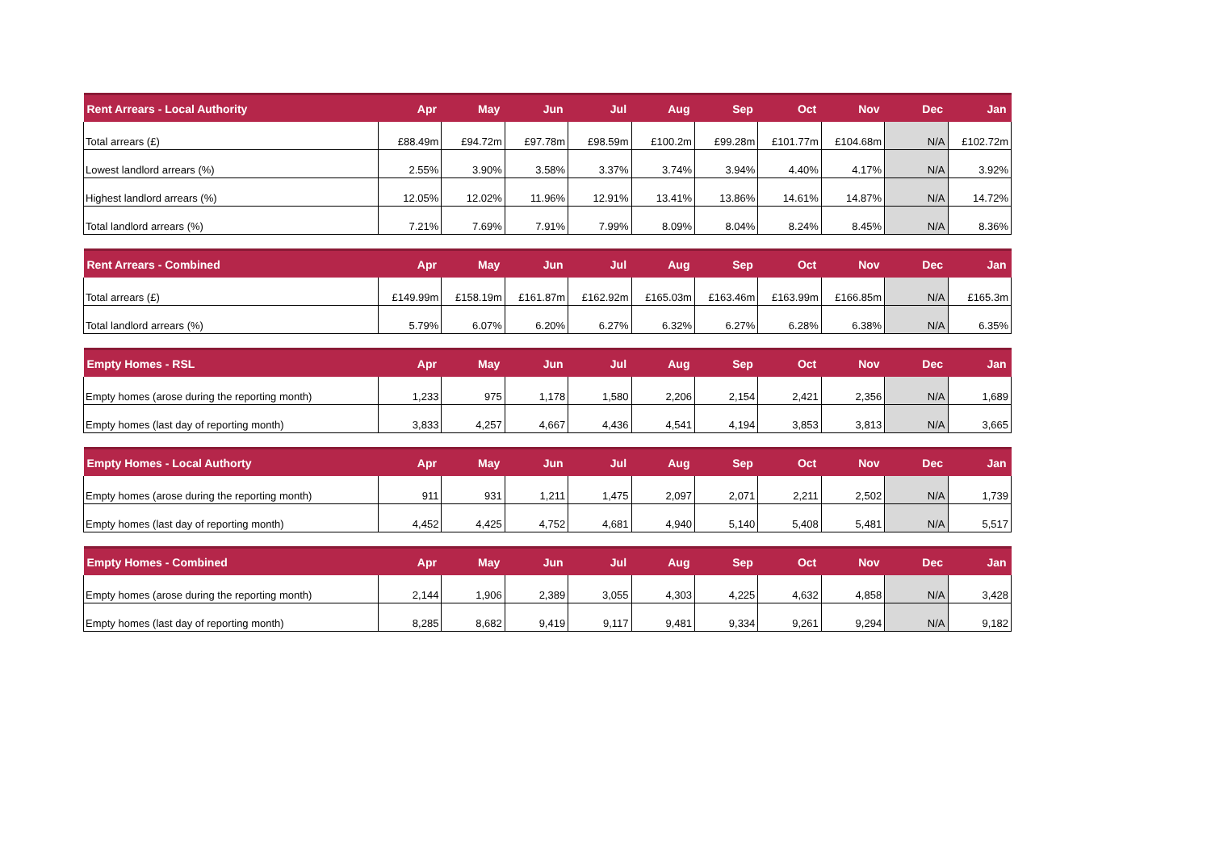| Rent Arrears - Local Authority | Apr | May | Jun | Jul | Aug | Sep | Oct | Nov | Dec | Jan |
| --- | --- | --- | --- | --- | --- | --- | --- | --- | --- | --- |
| Total arrears (£) | £88.49m | £94.72m | £97.78m | £98.59m | £100.2m | £99.28m | £101.77m | £104.68m | N/A | £102.72m |
| Lowest landlord arrears (%) | 2.55% | 3.90% | 3.58% | 3.37% | 3.74% | 3.94% | 4.40% | 4.17% | N/A | 3.92% |
| Highest landlord arrears (%) | 12.05% | 12.02% | 11.96% | 12.91% | 13.41% | 13.86% | 14.61% | 14.87% | N/A | 14.72% |
| Total landlord arrears (%) | 7.21% | 7.69% | 7.91% | 7.99% | 8.09% | 8.04% | 8.24% | 8.45% | N/A | 8.36% |
| Rent Arrears - Combined | Apr | May | Jun | Jul | Aug | Sep | Oct | Nov | Dec | Jan |
| --- | --- | --- | --- | --- | --- | --- | --- | --- | --- | --- |
| Total arrears (£) | £149.99m | £158.19m | £161.87m | £162.92m | £165.03m | £163.46m | £163.99m | £166.85m | N/A | £165.3m |
| Total landlord arrears (%) | 5.79% | 6.07% | 6.20% | 6.27% | 6.32% | 6.27% | 6.28% | 6.38% | N/A | 6.35% |
| Empty Homes - RSL | Apr | May | Jun | Jul | Aug | Sep | Oct | Nov | Dec | Jan |
| --- | --- | --- | --- | --- | --- | --- | --- | --- | --- | --- |
| Empty homes (arose during the reporting month) | 1,233 | 975 | 1,178 | 1,580 | 2,206 | 2,154 | 2,421 | 2,356 | N/A | 1,689 |
| Empty homes (last day of reporting month) | 3,833 | 4,257 | 4,667 | 4,436 | 4,541 | 4,194 | 3,853 | 3,813 | N/A | 3,665 |
| Empty Homes - Local Authorty | Apr | May | Jun | Jul | Aug | Sep | Oct | Nov | Dec | Jan |
| --- | --- | --- | --- | --- | --- | --- | --- | --- | --- | --- |
| Empty homes (arose during the reporting month) | 911 | 931 | 1,211 | 1,475 | 2,097 | 2,071 | 2,211 | 2,502 | N/A | 1,739 |
| Empty homes (last day of reporting month) | 4,452 | 4,425 | 4,752 | 4,681 | 4,940 | 5,140 | 5,408 | 5,481 | N/A | 5,517 |
| Empty Homes - Combined | Apr | May | Jun | Jul | Aug | Sep | Oct | Nov | Dec | Jan |
| --- | --- | --- | --- | --- | --- | --- | --- | --- | --- | --- |
| Empty homes (arose during the reporting month) | 2,144 | 1,906 | 2,389 | 3,055 | 4,303 | 4,225 | 4,632 | 4,858 | N/A | 3,428 |
| Empty homes (last day of reporting month) | 8,285 | 8,682 | 9,419 | 9,117 | 9,481 | 9,334 | 9,261 | 9,294 | N/A | 9,182 |